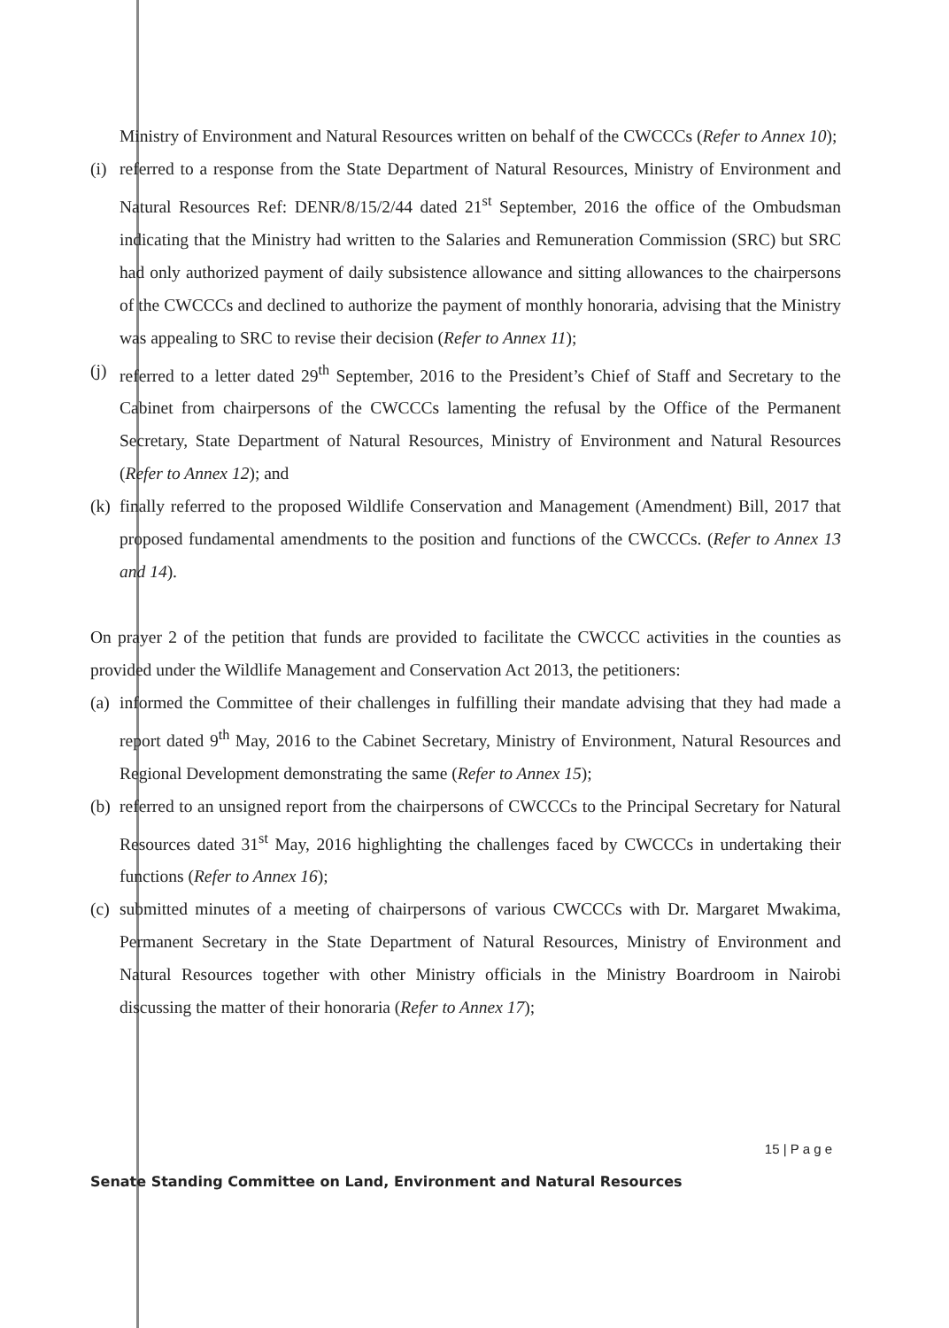Ministry of Environment and Natural Resources written on behalf of the CWCCCs (Refer to Annex 10);
(i) referred to a response from the State Department of Natural Resources, Ministry of Environment and Natural Resources Ref: DENR/8/15/2/44 dated 21<sup>st</sup> September, 2016 the office of the Ombudsman indicating that the Ministry had written to the Salaries and Remuneration Commission (SRC) but SRC had only authorized payment of daily subsistence allowance and sitting allowances to the chairpersons of the CWCCCs and declined to authorize the payment of monthly honoraria, advising that the Ministry was appealing to SRC to revise their decision (Refer to Annex 11);
(j) referred to a letter dated 29<sup>th</sup> September, 2016 to the President’s Chief of Staff and Secretary to the Cabinet from chairpersons of the CWCCCs lamenting the refusal by the Office of the Permanent Secretary, State Department of Natural Resources, Ministry of Environment and Natural Resources (Refer to Annex 12); and
(k) finally referred to the proposed Wildlife Conservation and Management (Amendment) Bill, 2017 that proposed fundamental amendments to the position and functions of the CWCCCs. (Refer to Annex 13 and 14).
On prayer 2 of the petition that funds are provided to facilitate the CWCCC activities in the counties as provided under the Wildlife Management and Conservation Act 2013, the petitioners:
(a) informed the Committee of their challenges in fulfilling their mandate advising that they had made a report dated 9<sup>th</sup> May, 2016 to the Cabinet Secretary, Ministry of Environment, Natural Resources and Regional Development demonstrating the same (Refer to Annex 15);
(b) referred to an unsigned report from the chairpersons of CWCCCs to the Principal Secretary for Natural Resources dated 31<sup>st</sup> May, 2016 highlighting the challenges faced by CWCCCs in undertaking their functions (Refer to Annex 16);
(c) submitted minutes of a meeting of chairpersons of various CWCCCs with Dr. Margaret Mwakima, Permanent Secretary in the State Department of Natural Resources, Ministry of Environment and Natural Resources together with other Ministry officials in the Ministry Boardroom in Nairobi discussing the matter of their honoraria (Refer to Annex 17);
15 | P a g e
Senate Standing Committee on Land, Environment and Natural Resources